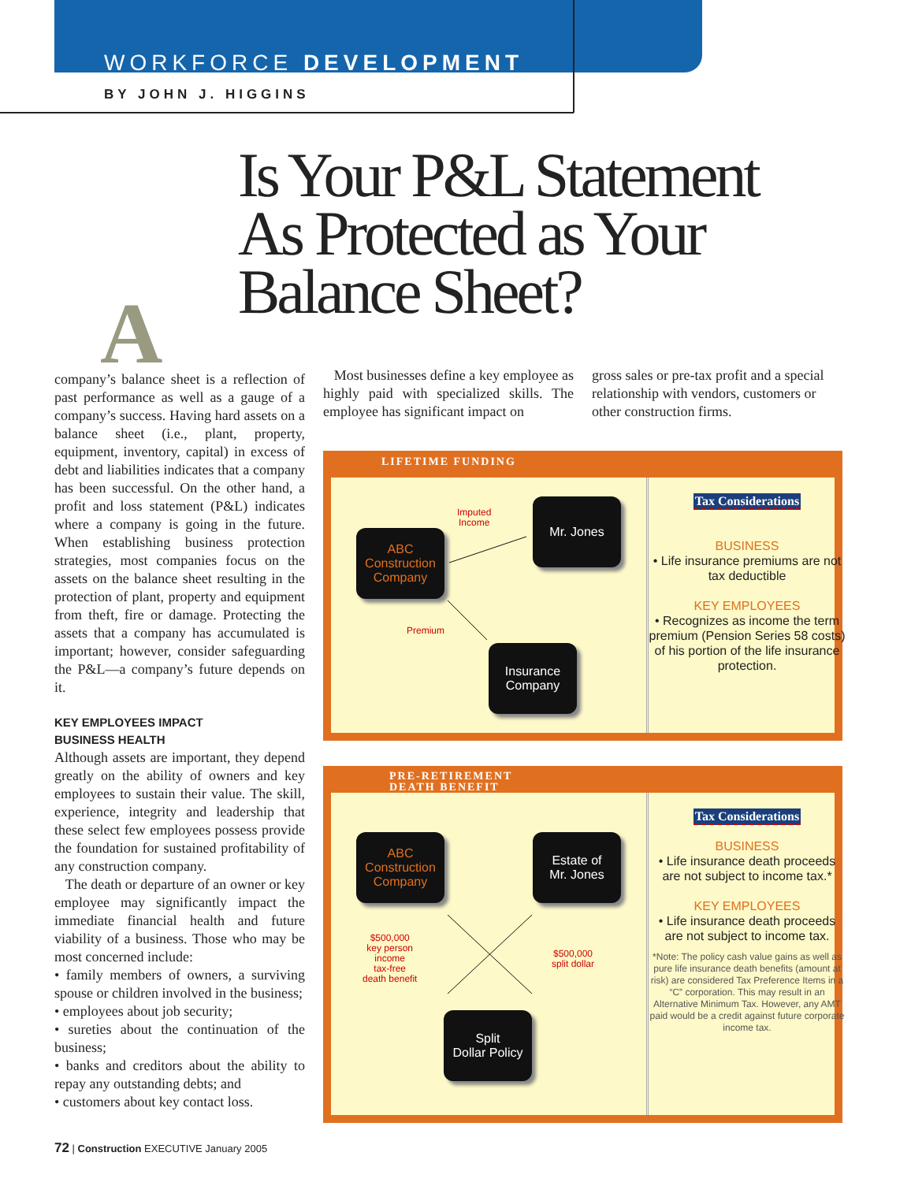WORKFORCE DEVELOPMENT
BY JOHN J. HIGGINS
Is Your P&L Statement
As Protected as Your
Balance Sheet?
A
company’s balance sheet is a reflection of past performance as well as a gauge of a company’s success. Having hard assets on a balance sheet (i.e., plant, property, equipment, inventory, capital) in excess of debt and liabilities indicates that a company has been successful. On the other hand, a profit and loss statement (P&L) indicates where a company is going in the future. When establishing business protection strategies, most companies focus on the assets on the balance sheet resulting in the protection of plant, property and equipment from theft, fire or damage. Protecting the assets that a company has accumulated is important; however, consider safeguarding the P&L—a company’s future depends on it.
KEY EMPLOYEES IMPACT
BUSINESS HEALTH
Although assets are important, they depend greatly on the ability of owners and key employees to sustain their value. The skill, experience, integrity and leadership that these select few employees possess provide the foundation for sustained profitability of any construction company.
The death or departure of an owner or key employee may significantly impact the immediate financial health and future viability of a business. Those who may be most concerned include:
• family members of owners, a surviving spouse or children involved in the business;
• employees about job security;
• sureties about the continuation of the business;
• banks and creditors about the ability to repay any outstanding debts; and
• customers about key contact loss.
Most businesses define a key employee as highly paid with specialized skills. The employee has significant impact on
gross sales or pre-tax profit and a special relationship with vendors, customers or other construction firms.
LIFETIME FUNDING
ABC
Construction
Company
Mr. Jones
Insurance
Company
Imputed
Income
Premium
Tax Considerations
BUSINESS
• Life insurance premiums are not tax deductible
KEY EMPLOYEES
• Recognizes as income the term premium (Pension Series 58 costs) of his portion of the life insurance protection.
PRE-RETIREMENT
DEATH BENEFIT
ABC
Construction
Company
Estate of
Mr. Jones
Split
Dollar Policy
$500,000
key person
income
tax-free
death benefit
$500,000
split dollar
Tax Considerations
BUSINESS
• Life insurance death proceeds are not subject to income tax.*
KEY EMPLOYEES
• Life insurance death proceeds are not subject to income tax.
*Note: The policy cash value gains as well as pure life insurance death benefits (amount at risk) are considered Tax Preference Items in a “C” corporation. This may result in an Alternative Minimum Tax. However, any AMT paid would be a credit against future corporate income tax.
72 | Construction EXECUTIVE January 2005